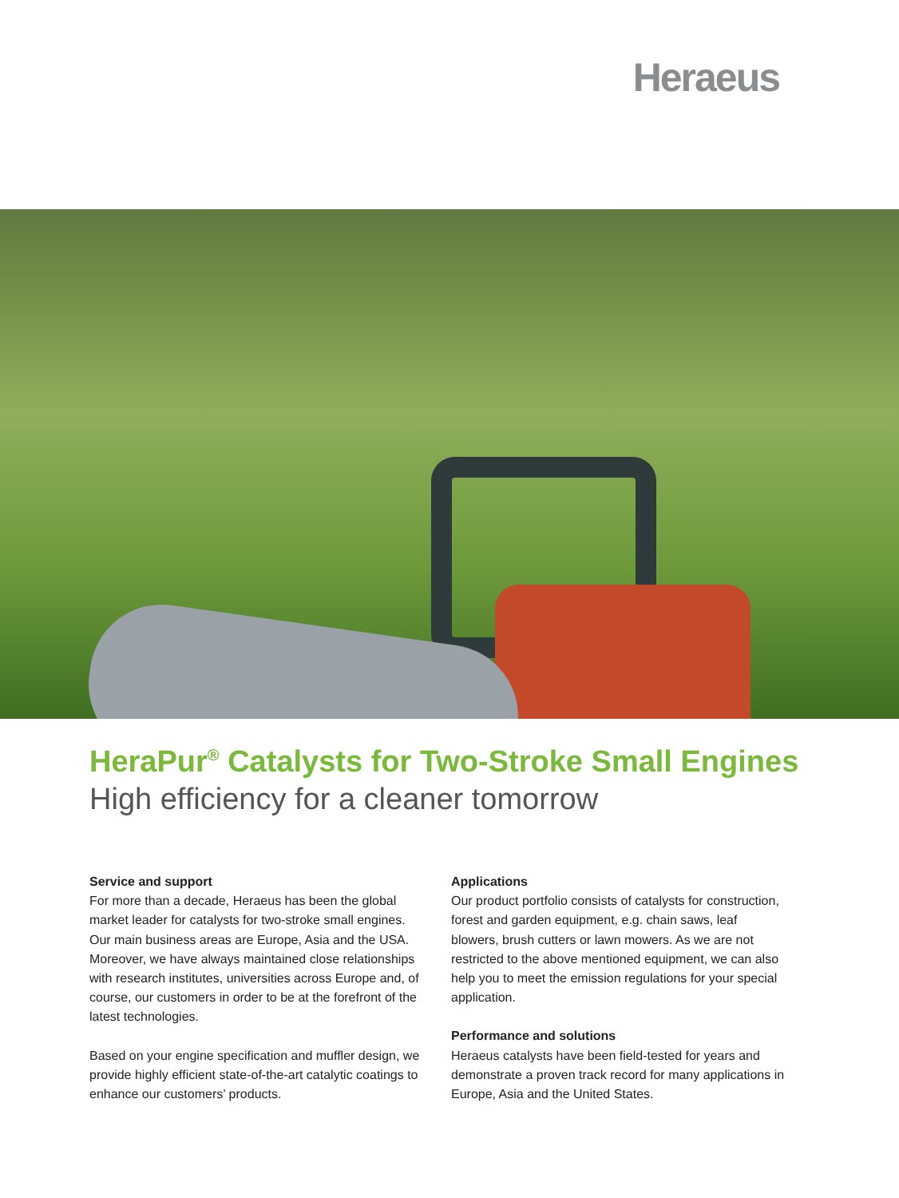Heraeus
HeraPur<sup>®</sup> Catalysts for Two-Stroke Small Engines
High efficiency for a cleaner tomorrow
Service and support
For more than a decade, Heraeus has been the global market leader for catalysts for two-stroke small engines. Our main business areas are Europe, Asia and the USA. Moreover, we have always maintained close relationships with research institutes, universities across Europe and, of course, our customers in order to be at the forefront of the latest technologies.
Based on your engine specification and muffler design, we provide highly efficient state-of-the-art catalytic coatings to enhance our customers’ products.
Applications
Our product portfolio consists of catalysts for construction, forest and garden equipment, e.g. chain saws, leaf blowers, brush cutters or lawn mowers. As we are not restricted to the above mentioned equipment, we can also help you to meet the emission regulations for your special application.
Performance and solutions
Heraeus catalysts have been field-tested for years and demonstrate a proven track record for many applications in Europe, Asia and the United States.